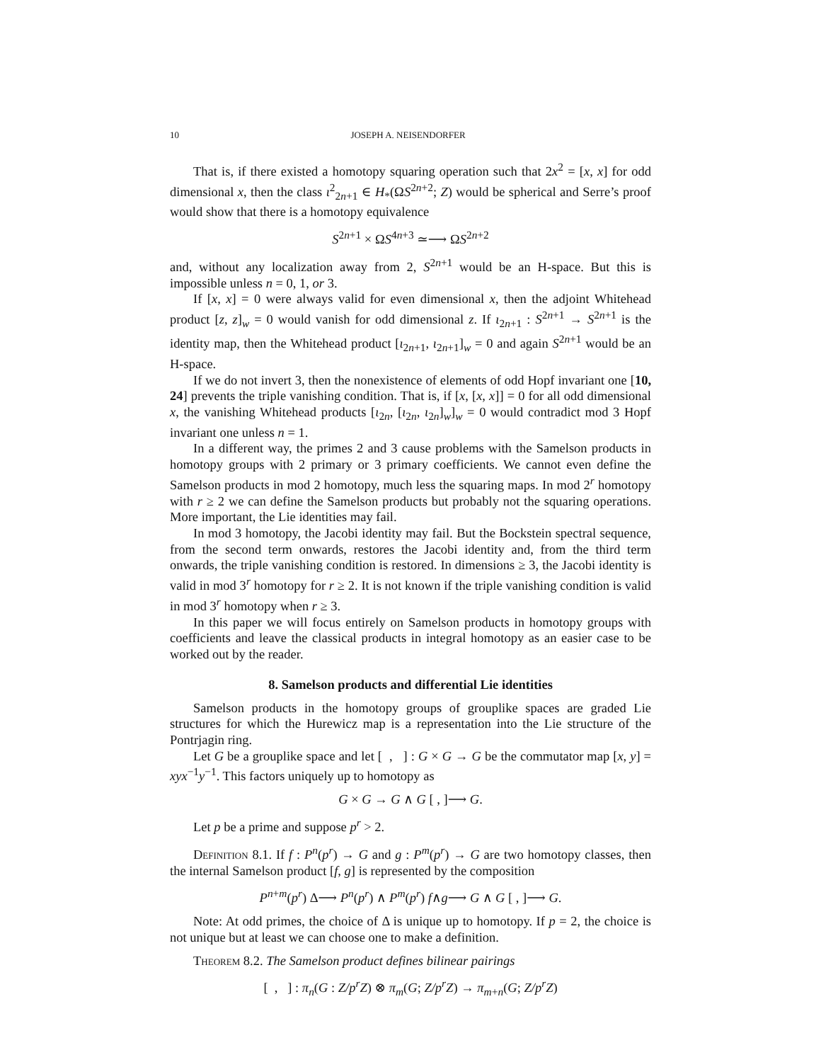10 JOSEPH A. NEISENDORFER
That is, if there existed a homotopy squaring operation such that 2x<sup>2</sup> = [x, x] for odd dimensional x, then the class ι<sup>2</sup><sub>2n+1</sub> ∈ H<sub>*</sub>(ΩS<sup>2n+2</sup>; Z) would be spherical and Serre’s proof would show that there is a homotopy equivalence
S<sup>2n+1</sup> × ΩS<sup>4n+3</sup> ≃⟶ ΩS<sup>2n+2</sup>
and, without any localization away from 2, S<sup>2n+1</sup> would be an H-space. But this is impossible unless n = 0, 1, or 3.
If [x, x] = 0 were always valid for even dimensional x, then the adjoint Whitehead product [z, z]<sub>w</sub> = 0 would vanish for odd dimensional z. If ι<sub>2n+1</sub> : S<sup>2n+1</sup> → S<sup>2n+1</sup> is the identity map, then the Whitehead product [ι<sub>2n+1</sub>, ι<sub>2n+1</sub>]<sub>w</sub> = 0 and again S<sup>2n+1</sup> would be an H-space.
If we do not invert 3, then the nonexistence of elements of odd Hopf invariant one [10, 24] prevents the triple vanishing condition. That is, if [x, [x, x]] = 0 for all odd dimensional x, the vanishing Whitehead products [ι<sub>2n</sub>, [ι<sub>2n</sub>, ι<sub>2n</sub>]<sub>w</sub>]<sub>w</sub> = 0 would contradict mod 3 Hopf invariant one unless n = 1.
In a different way, the primes 2 and 3 cause problems with the Samelson products in homotopy groups with 2 primary or 3 primary coefficients. We cannot even define the Samelson products in mod 2 homotopy, much less the squaring maps. In mod 2<sup>r</sup> homotopy with r ≥ 2 we can define the Samelson products but probably not the squaring operations. More important, the Lie identities may fail.
In mod 3 homotopy, the Jacobi identity may fail. But the Bockstein spectral sequence, from the second term onwards, restores the Jacobi identity and, from the third term onwards, the triple vanishing condition is restored. In dimensions ≥ 3, the Jacobi identity is valid in mod 3<sup>r</sup> homotopy for r ≥ 2. It is not known if the triple vanishing condition is valid in mod 3<sup>r</sup> homotopy when r ≥ 3.
In this paper we will focus entirely on Samelson products in homotopy groups with coefficients and leave the classical products in integral homotopy as an easier case to be worked out by the reader.
8. Samelson products and differential Lie identities
Samelson products in the homotopy groups of grouplike spaces are graded Lie structures for which the Hurewicz map is a representation into the Lie structure of the Pontrjagin ring.
Let G be a grouplike space and let [ , ] : G × G → G be the commutator map [x, y] = xyx<sup>−1</sup>y<sup>−1</sup>. This factors uniquely up to homotopy as
G × G → G ∧ G [ , ]⟶ G.
Let p be a prime and suppose p<sup>r</sup> > 2.
Definition 8.1. If f : P<sup>n</sup>(p<sup>r</sup>) → G and g : P<sup>m</sup>(p<sup>r</sup>) → G are two homotopy classes, then the internal Samelson product [f, g] is represented by the composition
P<sup>n+m</sup>(p<sup>r</sup>) Δ⟶ P<sup>n</sup>(p<sup>r</sup>) ∧ P<sup>m</sup>(p<sup>r</sup>) f∧g⟶ G ∧ G [ , ]⟶ G.
Note: At odd primes, the choice of Δ is unique up to homotopy. If p = 2, the choice is not unique but at least we can choose one to make a definition.
Theorem 8.2. The Samelson product defines bilinear pairings
[ , ] : π<sub>n</sub>(G : Z/p<sup>r</sup>Z) ⊗ π<sub>m</sub>(G; Z/p<sup>r</sup>Z) → π<sub>m+n</sub>(G; Z/p<sup>r</sup>Z)